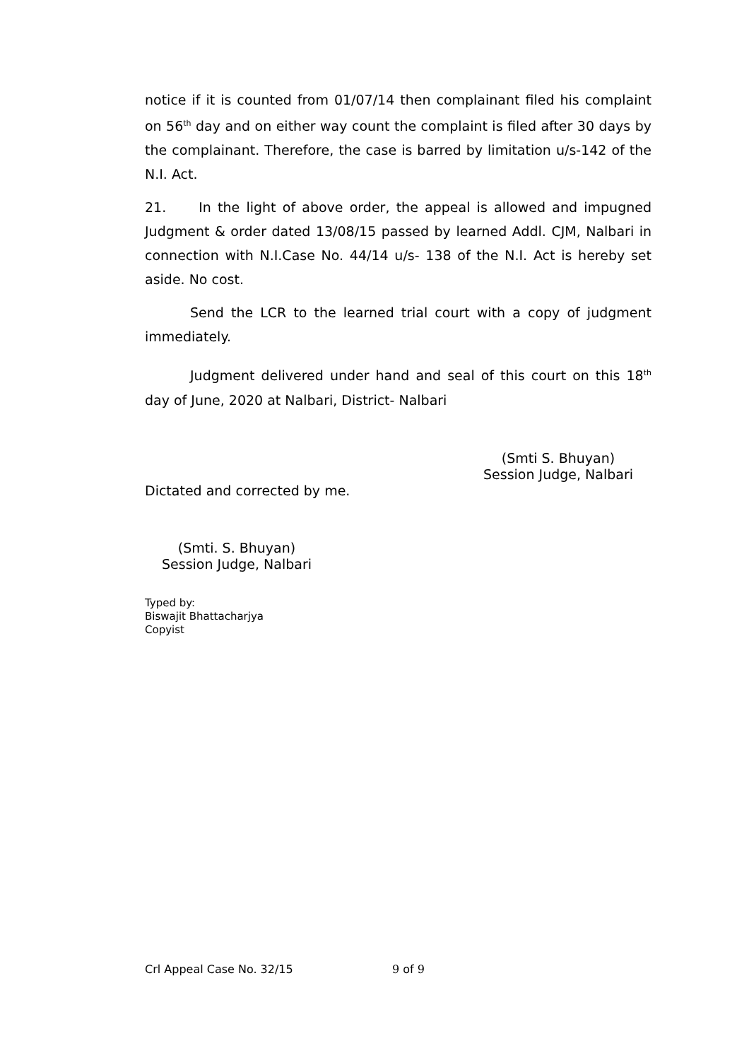notice if it is counted from 01/07/14 then complainant filed his complaint on 56<sup>th</sup> day and on either way count the complaint is filed after 30 days by the complainant. Therefore, the case is barred by limitation u/s-142 of the N.I. Act.
21. In the light of above order, the appeal is allowed and impugned Judgment & order dated 13/08/15 passed by learned Addl. CJM, Nalbari in connection with N.I.Case No. 44/14 u/s- 138 of the N.I. Act is hereby set aside. No cost.
Send the LCR to the learned trial court with a copy of judgment immediately.
Judgment delivered under hand and seal of this court on this 18<sup>th</sup> day of June, 2020 at Nalbari, District- Nalbari
(Smti S. Bhuyan)
Session Judge, Nalbari
Dictated and corrected by me.
(Smti. S. Bhuyan)
Session Judge, Nalbari
Typed by:
Biswajit Bhattacharjya
Copyist
Crl Appeal Case No. 32/15 9 of 9